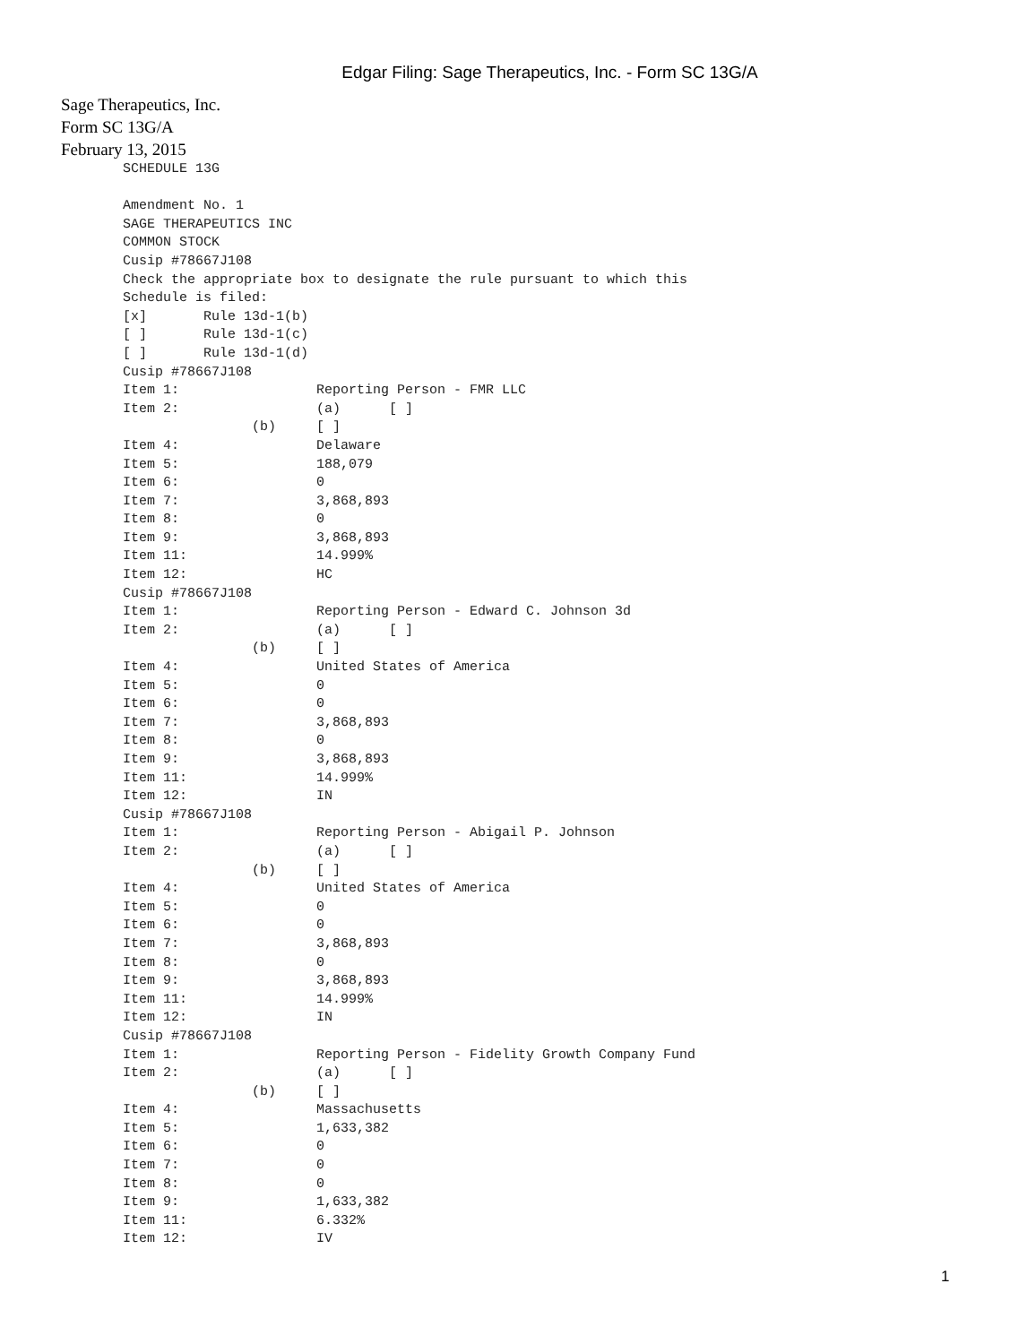Edgar Filing: Sage Therapeutics, Inc. - Form SC 13G/A
Sage Therapeutics, Inc.
Form SC 13G/A
February 13, 2015
SCHEDULE 13G

Amendment No. 1
SAGE THERAPEUTICS INC
COMMON STOCK
Cusip #78667J108
Check the appropriate box to designate the rule pursuant to which this
Schedule is filed:
[x]       Rule 13d-1(b)
[ ]       Rule 13d-1(c)
[ ]       Rule 13d-1(d)
Cusip #78667J108
Item 1:                 Reporting Person - FMR LLC
Item 2:                 (a)      [ ]
                (b)     [ ]
Item 4:                 Delaware
Item 5:                 188,079
Item 6:                 0
Item 7:                 3,868,893
Item 8:                 0
Item 9:                 3,868,893
Item 11:                14.999%
Item 12:                HC
Cusip #78667J108
Item 1:                 Reporting Person - Edward C. Johnson 3d
Item 2:                 (a)      [ ]
                (b)     [ ]
Item 4:                 United States of America
Item 5:                 0
Item 6:                 0
Item 7:                 3,868,893
Item 8:                 0
Item 9:                 3,868,893
Item 11:                14.999%
Item 12:                IN
Cusip #78667J108
Item 1:                 Reporting Person - Abigail P. Johnson
Item 2:                 (a)      [ ]
                (b)     [ ]
Item 4:                 United States of America
Item 5:                 0
Item 6:                 0
Item 7:                 3,868,893
Item 8:                 0
Item 9:                 3,868,893
Item 11:                14.999%
Item 12:                IN
Cusip #78667J108
Item 1:                 Reporting Person - Fidelity Growth Company Fund
Item 2:                 (a)      [ ]
                (b)     [ ]
Item 4:                 Massachusetts
Item 5:                 1,633,382
Item 6:                 0
Item 7:                 0
Item 8:                 0
Item 9:                 1,633,382
Item 11:                6.332%
Item 12:                IV
1